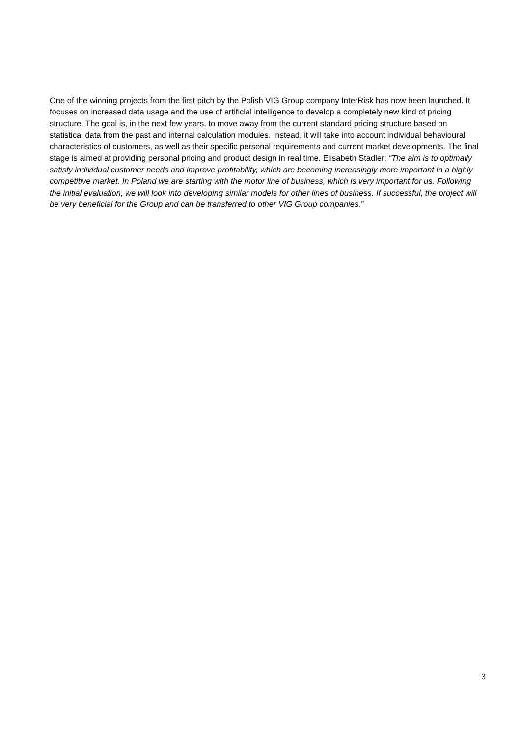One of the winning projects from the first pitch by the Polish VIG Group company InterRisk has now been launched. It focuses on increased data usage and the use of artificial intelligence to develop a completely new kind of pricing structure. The goal is, in the next few years, to move away from the current standard pricing structure based on statistical data from the past and internal calculation modules. Instead, it will take into account individual behavioural characteristics of customers, as well as their specific personal requirements and current market developments. The final stage is aimed at providing personal pricing and product design in real time. Elisabeth Stadler: “The aim is to optimally satisfy individual customer needs and improve profitability, which are becoming increasingly more important in a highly competitive market. In Poland we are starting with the motor line of business, which is very important for us. Following the initial evaluation, we will look into developing similar models for other lines of business. If successful, the project will be very beneficial for the Group and can be transferred to other VIG Group companies.”
3